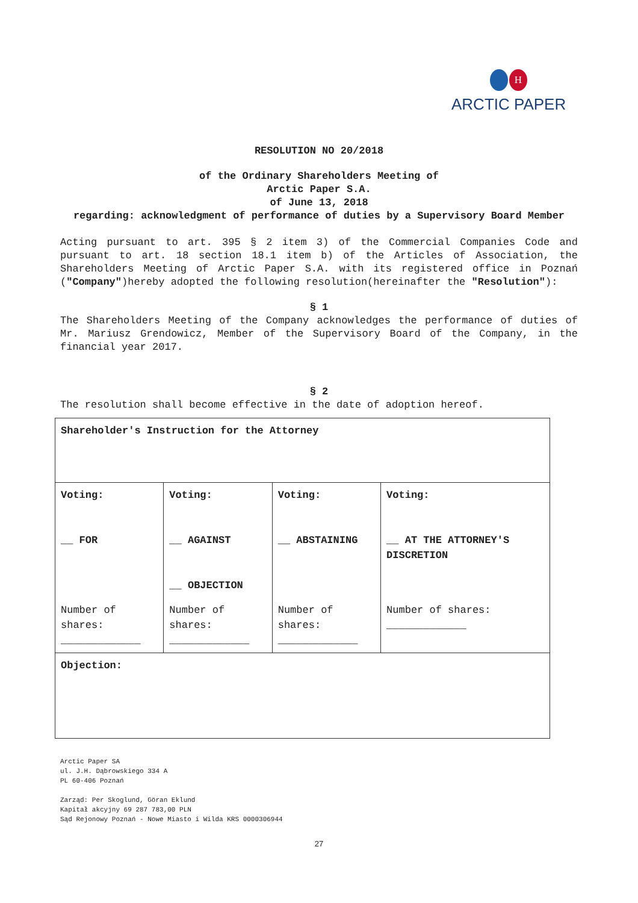H
ARCTIC PAPER
RESOLUTION NO 20/2018
of the Ordinary Shareholders Meeting of
Arctic Paper S.A.
of June 13, 2018
regarding: acknowledgment of performance of duties by a Supervisory Board Member
Acting pursuant to art. 395 § 2 item 3) of the Commercial Companies Code and pursuant to art. 18 section 18.1 item b) of the Articles of Association, the Shareholders Meeting of Arctic Paper S.A. with its registered office in Poznań ("Company")hereby adopted the following resolution(hereinafter the "Resolution"):
§ 1
The Shareholders Meeting of the Company acknowledges the performance of duties of Mr. Mariusz Grendowicz, Member of the Supervisory Board of the Company, in the financial year 2017.
§ 2
The resolution shall become effective in the date of adoption hereof.
| Shareholder's Instruction for the Attorney | | | |
| Voting: __ FOR | Voting: __ AGAINST __ OBJECTION | Voting: __ ABSTAINING | Voting: __ AT THE ATTORNEY'S DISCRETION |
| Number of shares: _____________ | Number of shares: _____________ | Number of shares: _____________ | Number of shares: _____________ |
| Objection: | | | |
Arctic Paper SA
ul. J.H. Dąbrowskiego 334 A
PL 60-406 Poznań
Zarząd: Per Skoglund, Göran Eklund
Kapitał akcyjny 69 287 783,00 PLN
Sąd Rejonowy Poznań - Nowe Miasto i Wilda KRS 0000306944
27